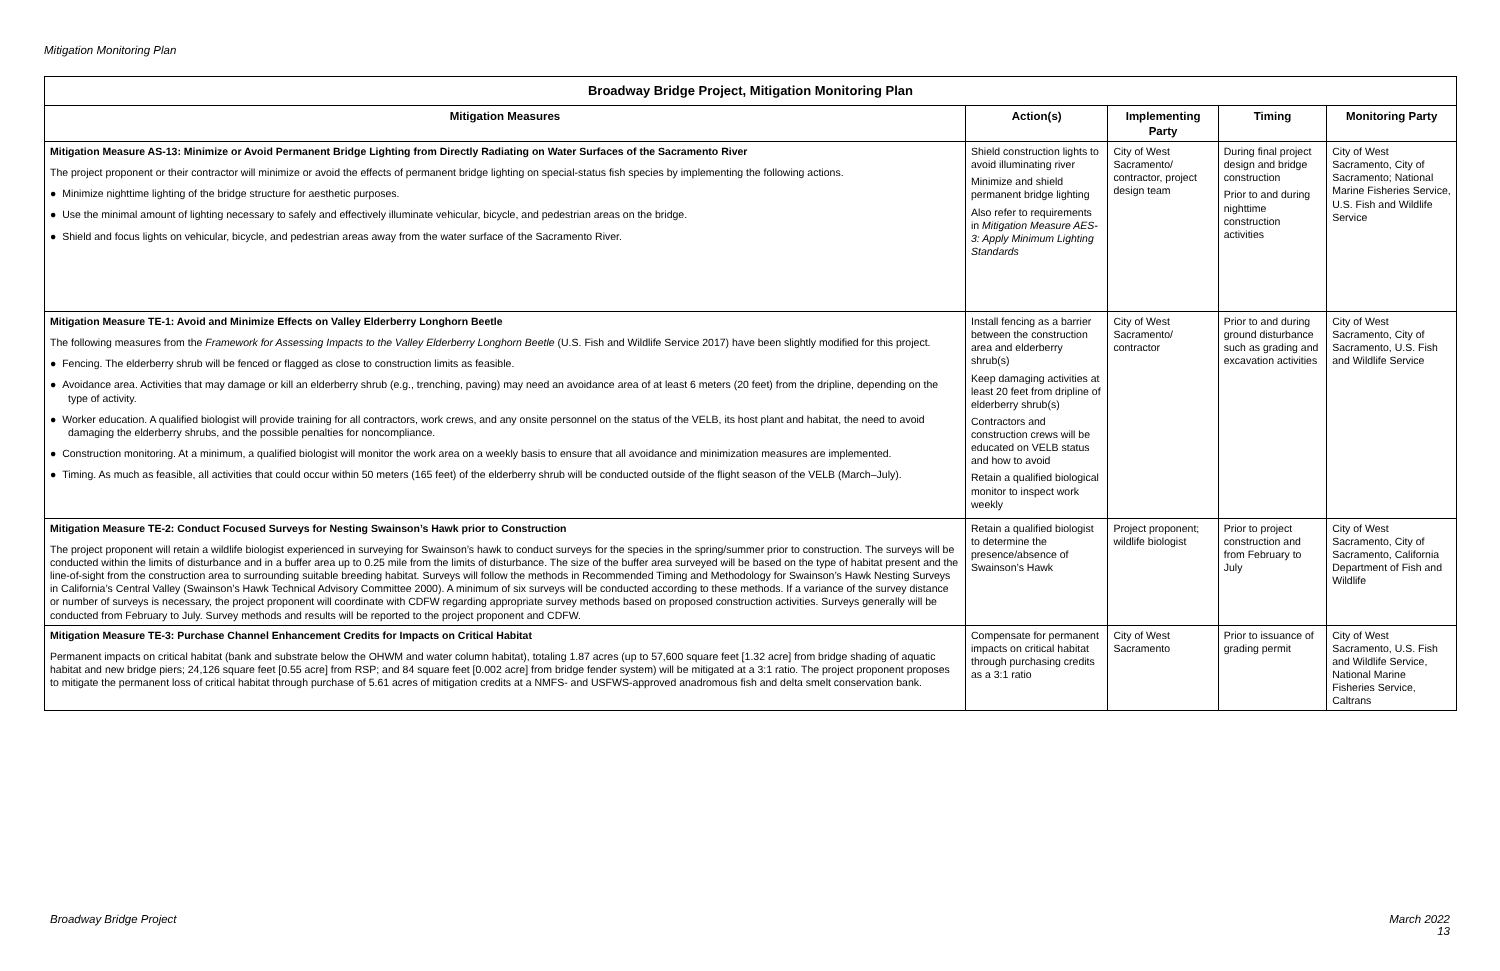Mitigation Monitoring Plan
| Broadway Bridge Project, Mitigation Monitoring Plan | | | | |
| --- | --- | --- | --- | --- |
| Mitigation Measures | Action(s) | Implementing Party | Timing | Monitoring Party |
| Mitigation Measure AS-13: Minimize or Avoid Permanent Bridge Lighting from Directly Radiating on Water Surfaces of the Sacramento River The project proponent or their contractor will minimize or avoid the effects of permanent bridge lighting on special-status fish species by implementing the following actions. ● Minimize nighttime lighting of the bridge structure for aesthetic purposes. ● Use the minimal amount of lighting necessary to safely and effectively illuminate vehicular, bicycle, and pedestrian areas on the bridge. ● Shield and focus lights on vehicular, bicycle, and pedestrian areas away from the water surface of the Sacramento River. | Shield construction lights to avoid illuminating river Minimize and shield permanent bridge lighting Also refer to requirements in Mitigation Measure AES-3: Apply Minimum Lighting Standards | City of West Sacramento/ contractor, project design team | During final project design and bridge construction Prior to and during nighttime construction activities | City of West Sacramento, City of Sacramento; National Marine Fisheries Service, U.S. Fish and Wildlife Service |
| Mitigation Measure TE-1: Avoid and Minimize Effects on Valley Elderberry Longhorn Beetle The following measures from the Framework for Assessing Impacts to the Valley Elderberry Longhorn Beetle (U.S. Fish and Wildlife Service 2017) have been slightly modified for this project. ● Fencing. The elderberry shrub will be fenced or flagged as close to construction limits as feasible. ● Avoidance area. Activities that may damage or kill an elderberry shrub (e.g., trenching, paving) may need an avoidance area of at least 6 meters (20 feet) from the dripline, depending on the type of activity. ● Worker education. A qualified biologist will provide training for all contractors, work crews, and any onsite personnel on the status of the VELB, its host plant and habitat, the need to avoid damaging the elderberry shrubs, and the possible penalties for noncompliance. ● Construction monitoring. At a minimum, a qualified biologist will monitor the work area on a weekly basis to ensure that all avoidance and minimization measures are implemented. ● Timing. As much as feasible, all activities that could occur within 50 meters (165 feet) of the elderberry shrub will be conducted outside of the flight season of the VELB (March–July). | Install fencing as a barrier between the construction area and elderberry shrub(s) Keep damaging activities at least 20 feet from dripline of elderberry shrub(s) Contractors and construction crews will be educated on VELB status and how to avoid Retain a qualified biological monitor to inspect work weekly | City of West Sacramento/ contractor | Prior to and during ground disturbance such as grading and excavation activities | City of West Sacramento, City of Sacramento, U.S. Fish and Wildlife Service |
| Mitigation Measure TE-2: Conduct Focused Surveys for Nesting Swainson’s Hawk prior to Construction The project proponent will retain a wildlife biologist experienced in surveying for Swainson’s hawk to conduct surveys for the species in the spring/summer prior to construction. The surveys will be conducted within the limits of disturbance and in a buffer area up to 0.25 mile from the limits of disturbance. The size of the buffer area surveyed will be based on the type of habitat present and the line-of-sight from the construction area to surrounding suitable breeding habitat. Surveys will follow the methods in Recommended Timing and Methodology for Swainson’s Hawk Nesting Surveys in California’s Central Valley (Swainson’s Hawk Technical Advisory Committee 2000). A minimum of six surveys will be conducted according to these methods. If a variance of the survey distance or number of surveys is necessary, the project proponent will coordinate with CDFW regarding appropriate survey methods based on proposed construction activities. Surveys generally will be conducted from February to July. Survey methods and results will be reported to the project proponent and CDFW. | Retain a qualified biologist to determine the presence/absence of Swainson’s Hawk | Project proponent; wildlife biologist | Prior to project construction and from February to July | City of West Sacramento, City of Sacramento, California Department of Fish and Wildlife |
| Mitigation Measure TE-3: Purchase Channel Enhancement Credits for Impacts on Critical Habitat Permanent impacts on critical habitat (bank and substrate below the OHWM and water column habitat), totaling 1.87 acres (up to 57,600 square feet [1.32 acre] from bridge shading of aquatic habitat and new bridge piers; 24,126 square feet [0.55 acre] from RSP; and 84 square feet [0.002 acre] from bridge fender system) will be mitigated at a 3:1 ratio. The project proponent proposes to mitigate the permanent loss of critical habitat through purchase of 5.61 acres of mitigation credits at a NMFS- and USFWS-approved anadromous fish and delta smelt conservation bank. | Compensate for permanent impacts on critical habitat through purchasing credits as a 3:1 ratio | City of West Sacramento | Prior to issuance of grading permit | City of West Sacramento, U.S. Fish and Wildlife Service, National Marine Fisheries Service, Caltrans |
Broadway Bridge Project
March 2022
13